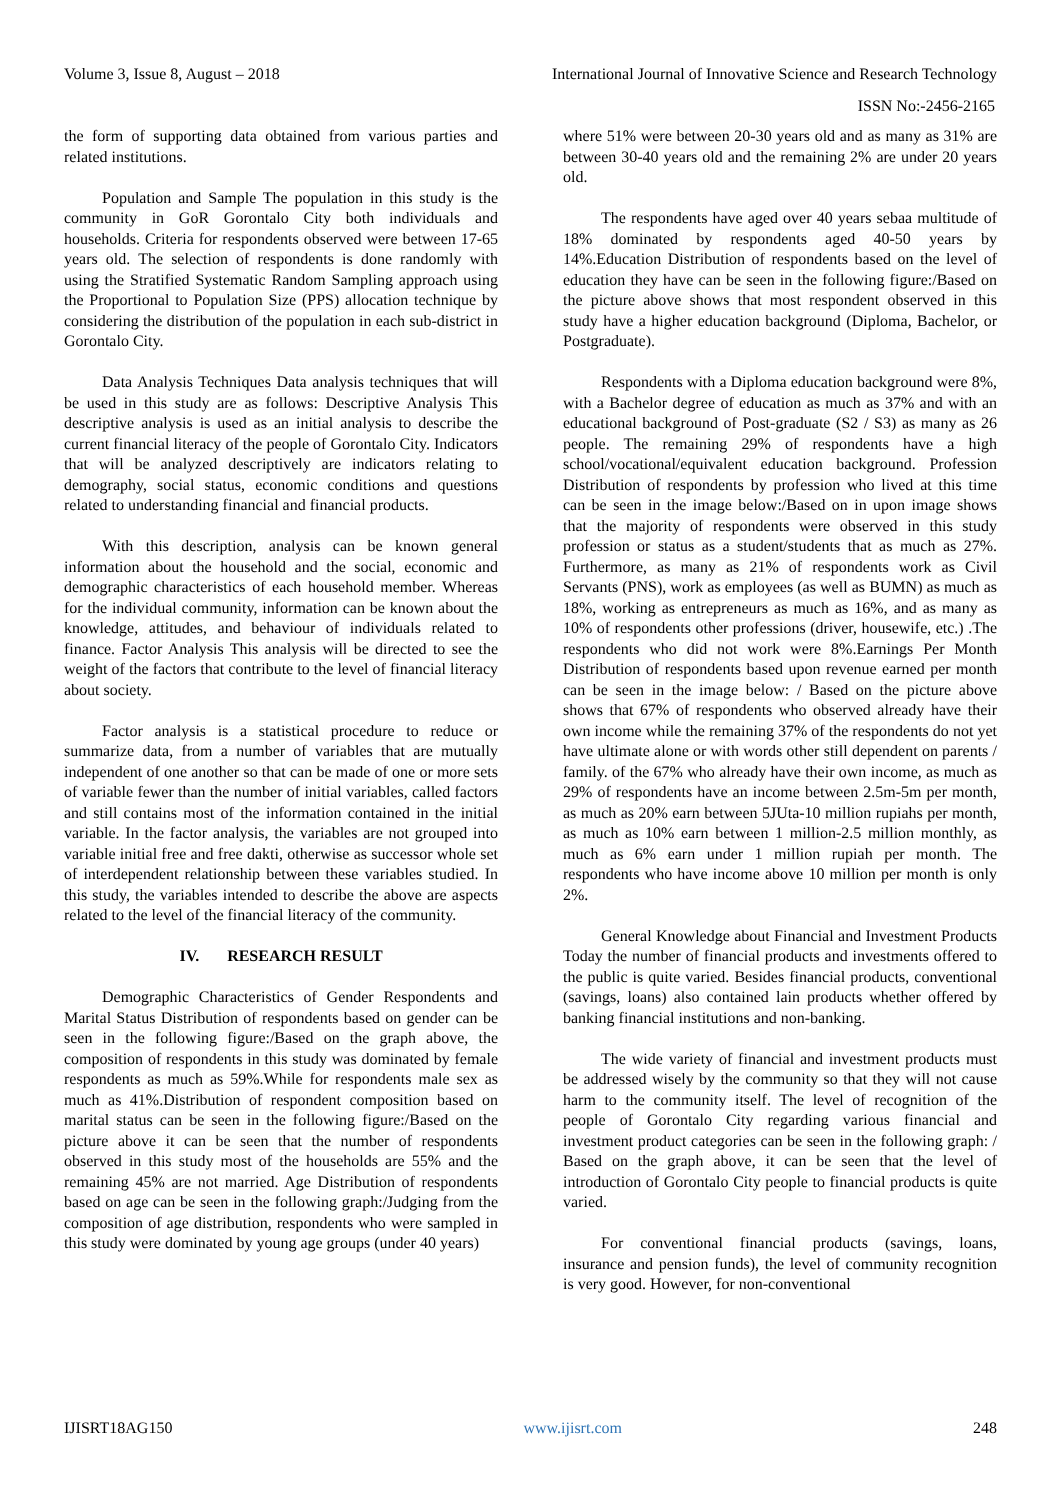Volume 3, Issue 8, August – 2018 International Journal of Innovative Science and Research Technology
ISSN No:-2456-2165
the form of supporting data obtained from various parties and related institutions.
Population and Sample The population in this study is the community in GoR Gorontalo City both individuals and households. Criteria for respondents observed were between 17-65 years old. The selection of respondents is done randomly with using the Stratified Systematic Random Sampling approach using the Proportional to Population Size (PPS) allocation technique by considering the distribution of the population in each sub-district in Gorontalo City.
Data Analysis Techniques Data analysis techniques that will be used in this study are as follows: Descriptive Analysis This descriptive analysis is used as an initial analysis to describe the current financial literacy of the people of Gorontalo City. Indicators that will be analyzed descriptively are indicators relating to demography, social status, economic conditions and questions related to understanding financial and financial products.
With this description, analysis can be known general information about the household and the social, economic and demographic characteristics of each household member. Whereas for the individual community, information can be known about the knowledge, attitudes, and behaviour of individuals related to finance. Factor Analysis This analysis will be directed to see the weight of the factors that contribute to the level of financial literacy about society.
Factor analysis is a statistical procedure to reduce or summarize data, from a number of variables that are mutually independent of one another so that can be made of one or more sets of variable fewer than the number of initial variables, called factors and still contains most of the information contained in the initial variable. In the factor analysis, the variables are not grouped into variable initial free and free dakti, otherwise as successor whole set of interdependent relationship between these variables studied. In this study, the variables intended to describe the above are aspects related to the level of the financial literacy of the community.
IV. RESEARCH RESULT
Demographic Characteristics of Gender Respondents and Marital Status Distribution of respondents based on gender can be seen in the following figure:/Based on the graph above, the composition of respondents in this study was dominated by female respondents as much as 59%.While for respondents male sex as much as 41%.Distribution of respondent composition based on marital status can be seen in the following figure:/Based on the picture above it can be seen that the number of respondents observed in this study most of the households are 55% and the remaining 45% are not married. Age Distribution of respondents based on age can be seen in the following graph:/Judging from the composition of age distribution, respondents who were sampled in this study were dominated by young age groups (under 40 years)
where 51% were between 20-30 years old and as many as 31% are between 30-40 years old and the remaining 2% are under 20 years old.
The respondents have aged over 40 years sebaa multitude of 18% dominated by respondents aged 40-50 years by 14%.Education Distribution of respondents based on the level of education they have can be seen in the following figure:/Based on the picture above shows that most respondent observed in this study have a higher education background (Diploma, Bachelor, or Postgraduate).
Respondents with a Diploma education background were 8%, with a Bachelor degree of education as much as 37% and with an educational background of Post-graduate (S2 / S3) as many as 26 people. The remaining 29% of respondents have a high school/vocational/equivalent education background. Profession Distribution of respondents by profession who lived at this time can be seen in the image below:/Based on in upon image shows that the majority of respondents were observed in this study profession or status as a student/students that as much as 27%. Furthermore, as many as 21% of respondents work as Civil Servants (PNS), work as employees (as well as BUMN) as much as 18%, working as entrepreneurs as much as 16%, and as many as 10% of respondents other professions (driver, housewife, etc.) .The respondents who did not work were 8%.Earnings Per Month Distribution of respondents based upon revenue earned per month can be seen in the image below: / Based on the picture above shows that 67% of respondents who observed already have their own income while the remaining 37% of the respondents do not yet have ultimate alone or with words other still dependent on parents / family. of the 67% who already have their own income, as much as 29% of respondents have an income between 2.5m-5m per month, as much as 20% earn between 5JUta-10 million rupiahs per month, as much as 10% earn between 1 million-2.5 million monthly, as much as 6% earn under 1 million rupiah per month. The respondents who have income above 10 million per month is only 2%.
General Knowledge about Financial and Investment Products Today the number of financial products and investments offered to the public is quite varied. Besides financial products, conventional (savings, loans) also contained lain products whether offered by banking financial institutions and non-banking.
The wide variety of financial and investment products must be addressed wisely by the community so that they will not cause harm to the community itself. The level of recognition of the people of Gorontalo City regarding various financial and investment product categories can be seen in the following graph: / Based on the graph above, it can be seen that the level of introduction of Gorontalo City people to financial products is quite varied.
For conventional financial products (savings, loans, insurance and pension funds), the level of community recognition is very good. However, for non-conventional
IJISRT18AG150 www.ijisrt.com 248